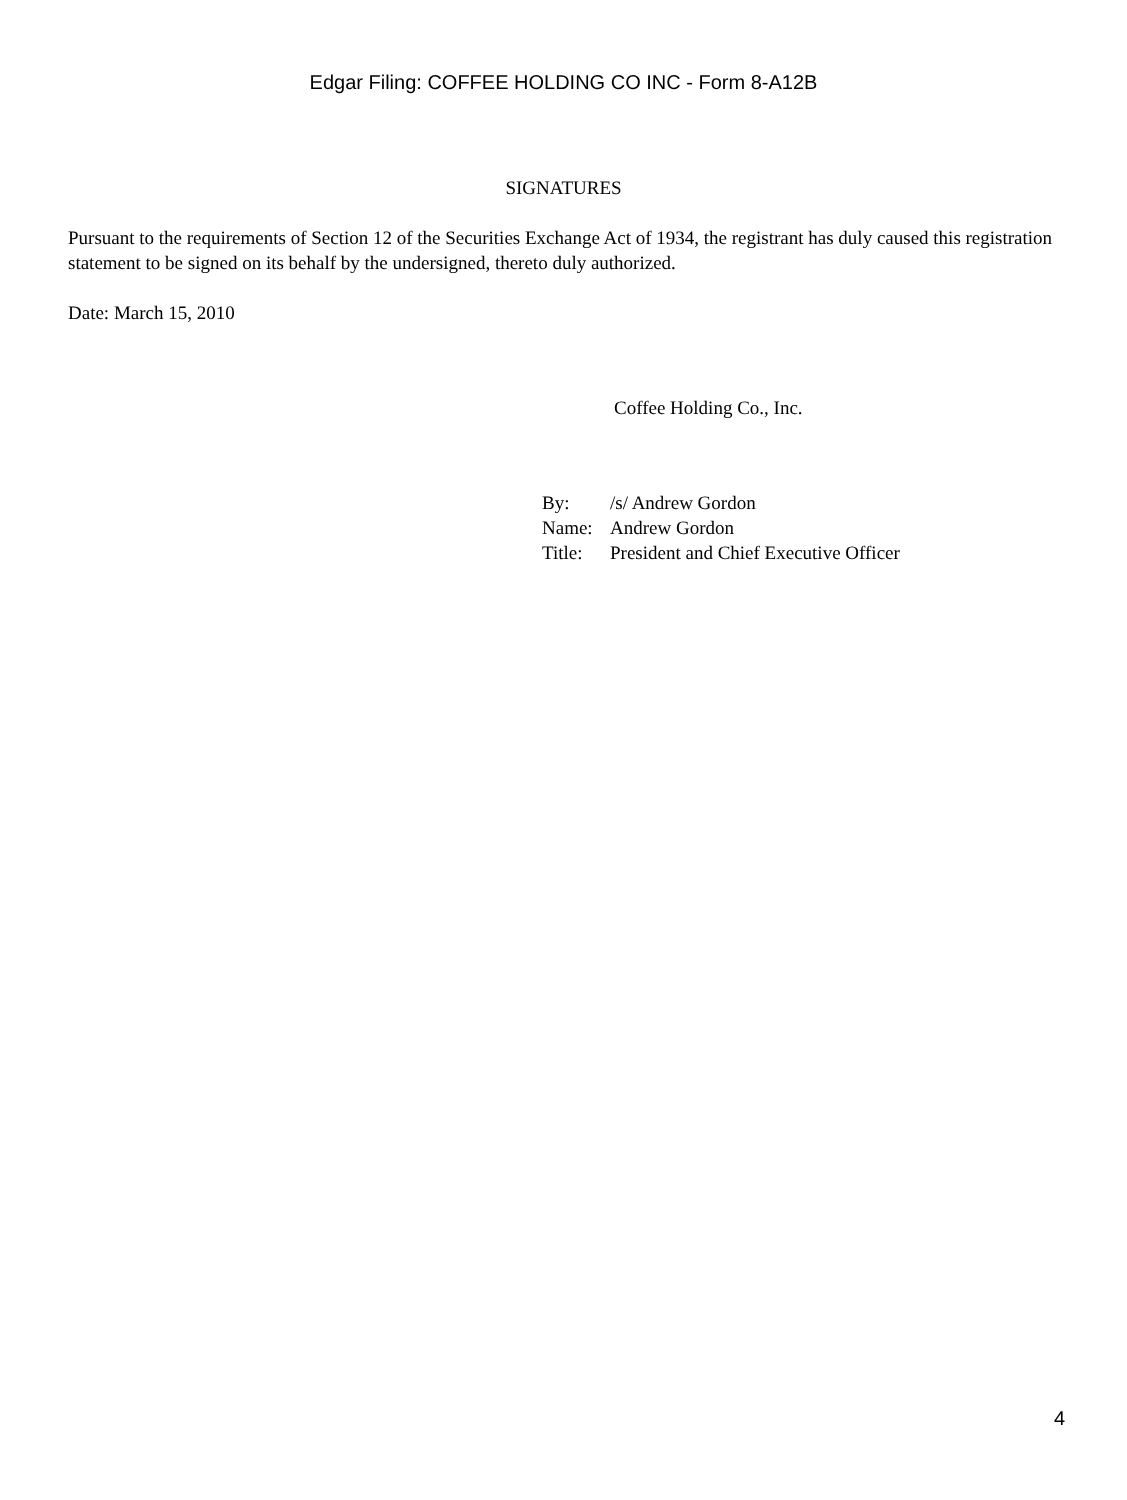Edgar Filing: COFFEE HOLDING CO INC - Form 8-A12B
SIGNATURES
Pursuant to the requirements of Section 12 of the Securities Exchange Act of 1934, the registrant has duly caused this registration statement to be signed on its behalf by the undersigned, thereto duly authorized.
Date: March 15, 2010
Coffee Holding Co., Inc.
| By: | /s/ Andrew Gordon |
| Name: | Andrew Gordon |
| Title: | President and Chief Executive Officer |
4